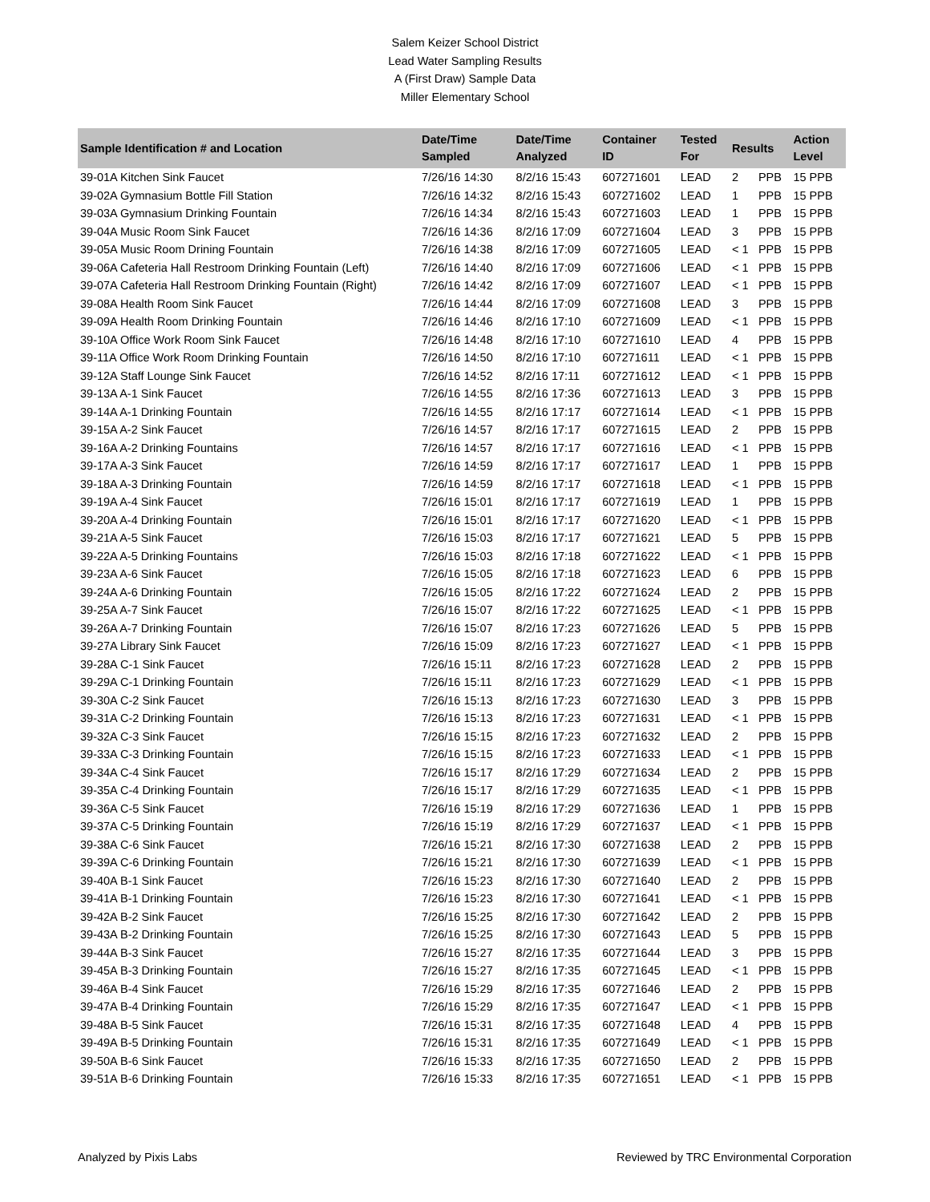Salem Keizer School District
Lead Water Sampling Results
A (First Draw) Sample Data
Miller Elementary School
| Sample Identification # and Location | Date/Time Sampled | Date/Time Analyzed | Container ID | Tested For | Results | | Action Level |
| --- | --- | --- | --- | --- | --- | --- | --- |
| 39-01A Kitchen Sink Faucet | 7/26/16 14:30 | 8/2/16 15:43 | 607271601 | LEAD | 2 | PPB | 15 PPB |
| 39-02A Gymnasium Bottle Fill Station | 7/26/16 14:32 | 8/2/16 15:43 | 607271602 | LEAD | 1 | PPB | 15 PPB |
| 39-03A Gymnasium Drinking Fountain | 7/26/16 14:34 | 8/2/16 15:43 | 607271603 | LEAD | 1 | PPB | 15 PPB |
| 39-04A Music Room Sink Faucet | 7/26/16 14:36 | 8/2/16 17:09 | 607271604 | LEAD | 3 | PPB | 15 PPB |
| 39-05A Music Room Drining Fountain | 7/26/16 14:38 | 8/2/16 17:09 | 607271605 | LEAD | < 1 | PPB | 15 PPB |
| 39-06A Cafeteria Hall Restroom Drinking Fountain (Left) | 7/26/16 14:40 | 8/2/16 17:09 | 607271606 | LEAD | < 1 | PPB | 15 PPB |
| 39-07A Cafeteria Hall Restroom Drinking Fountain (Right) | 7/26/16 14:42 | 8/2/16 17:09 | 607271607 | LEAD | < 1 | PPB | 15 PPB |
| 39-08A Health Room Sink Faucet | 7/26/16 14:44 | 8/2/16 17:09 | 607271608 | LEAD | 3 | PPB | 15 PPB |
| 39-09A Health Room Drinking Fountain | 7/26/16 14:46 | 8/2/16 17:10 | 607271609 | LEAD | < 1 | PPB | 15 PPB |
| 39-10A Office Work Room Sink Faucet | 7/26/16 14:48 | 8/2/16 17:10 | 607271610 | LEAD | 4 | PPB | 15 PPB |
| 39-11A Office Work Room Drinking Fountain | 7/26/16 14:50 | 8/2/16 17:10 | 607271611 | LEAD | < 1 | PPB | 15 PPB |
| 39-12A Staff Lounge Sink Faucet | 7/26/16 14:52 | 8/2/16 17:11 | 607271612 | LEAD | < 1 | PPB | 15 PPB |
| 39-13A A-1 Sink Faucet | 7/26/16 14:55 | 8/2/16 17:36 | 607271613 | LEAD | 3 | PPB | 15 PPB |
| 39-14A A-1 Drinking Fountain | 7/26/16 14:55 | 8/2/16 17:17 | 607271614 | LEAD | < 1 | PPB | 15 PPB |
| 39-15A A-2 Sink Faucet | 7/26/16 14:57 | 8/2/16 17:17 | 607271615 | LEAD | 2 | PPB | 15 PPB |
| 39-16A A-2 Drinking Fountains | 7/26/16 14:57 | 8/2/16 17:17 | 607271616 | LEAD | < 1 | PPB | 15 PPB |
| 39-17A A-3 Sink Faucet | 7/26/16 14:59 | 8/2/16 17:17 | 607271617 | LEAD | 1 | PPB | 15 PPB |
| 39-18A A-3 Drinking Fountain | 7/26/16 14:59 | 8/2/16 17:17 | 607271618 | LEAD | < 1 | PPB | 15 PPB |
| 39-19A A-4 Sink Faucet | 7/26/16 15:01 | 8/2/16 17:17 | 607271619 | LEAD | 1 | PPB | 15 PPB |
| 39-20A A-4 Drinking Fountain | 7/26/16 15:01 | 8/2/16 17:17 | 607271620 | LEAD | < 1 | PPB | 15 PPB |
| 39-21A A-5 Sink Faucet | 7/26/16 15:03 | 8/2/16 17:17 | 607271621 | LEAD | 5 | PPB | 15 PPB |
| 39-22A A-5 Drinking Fountains | 7/26/16 15:03 | 8/2/16 17:18 | 607271622 | LEAD | < 1 | PPB | 15 PPB |
| 39-23A A-6 Sink Faucet | 7/26/16 15:05 | 8/2/16 17:18 | 607271623 | LEAD | 6 | PPB | 15 PPB |
| 39-24A A-6 Drinking Fountain | 7/26/16 15:05 | 8/2/16 17:22 | 607271624 | LEAD | 2 | PPB | 15 PPB |
| 39-25A A-7 Sink Faucet | 7/26/16 15:07 | 8/2/16 17:22 | 607271625 | LEAD | < 1 | PPB | 15 PPB |
| 39-26A A-7 Drinking Fountain | 7/26/16 15:07 | 8/2/16 17:23 | 607271626 | LEAD | 5 | PPB | 15 PPB |
| 39-27A Library Sink Faucet | 7/26/16 15:09 | 8/2/16 17:23 | 607271627 | LEAD | < 1 | PPB | 15 PPB |
| 39-28A C-1 Sink Faucet | 7/26/16 15:11 | 8/2/16 17:23 | 607271628 | LEAD | 2 | PPB | 15 PPB |
| 39-29A C-1 Drinking Fountain | 7/26/16 15:11 | 8/2/16 17:23 | 607271629 | LEAD | < 1 | PPB | 15 PPB |
| 39-30A C-2 Sink Faucet | 7/26/16 15:13 | 8/2/16 17:23 | 607271630 | LEAD | 3 | PPB | 15 PPB |
| 39-31A C-2 Drinking Fountain | 7/26/16 15:13 | 8/2/16 17:23 | 607271631 | LEAD | < 1 | PPB | 15 PPB |
| 39-32A C-3 Sink Faucet | 7/26/16 15:15 | 8/2/16 17:23 | 607271632 | LEAD | 2 | PPB | 15 PPB |
| 39-33A C-3 Drinking Fountain | 7/26/16 15:15 | 8/2/16 17:23 | 607271633 | LEAD | < 1 | PPB | 15 PPB |
| 39-34A C-4 Sink Faucet | 7/26/16 15:17 | 8/2/16 17:29 | 607271634 | LEAD | 2 | PPB | 15 PPB |
| 39-35A C-4 Drinking Fountain | 7/26/16 15:17 | 8/2/16 17:29 | 607271635 | LEAD | < 1 | PPB | 15 PPB |
| 39-36A C-5 Sink Faucet | 7/26/16 15:19 | 8/2/16 17:29 | 607271636 | LEAD | 1 | PPB | 15 PPB |
| 39-37A C-5 Drinking Fountain | 7/26/16 15:19 | 8/2/16 17:29 | 607271637 | LEAD | < 1 | PPB | 15 PPB |
| 39-38A C-6 Sink Faucet | 7/26/16 15:21 | 8/2/16 17:30 | 607271638 | LEAD | 2 | PPB | 15 PPB |
| 39-39A C-6 Drinking Fountain | 7/26/16 15:21 | 8/2/16 17:30 | 607271639 | LEAD | < 1 | PPB | 15 PPB |
| 39-40A B-1 Sink Faucet | 7/26/16 15:23 | 8/2/16 17:30 | 607271640 | LEAD | 2 | PPB | 15 PPB |
| 39-41A B-1 Drinking Fountain | 7/26/16 15:23 | 8/2/16 17:30 | 607271641 | LEAD | < 1 | PPB | 15 PPB |
| 39-42A B-2 Sink Faucet | 7/26/16 15:25 | 8/2/16 17:30 | 607271642 | LEAD | 2 | PPB | 15 PPB |
| 39-43A B-2 Drinking Fountain | 7/26/16 15:25 | 8/2/16 17:30 | 607271643 | LEAD | 5 | PPB | 15 PPB |
| 39-44A B-3 Sink Faucet | 7/26/16 15:27 | 8/2/16 17:35 | 607271644 | LEAD | 3 | PPB | 15 PPB |
| 39-45A B-3 Drinking Fountain | 7/26/16 15:27 | 8/2/16 17:35 | 607271645 | LEAD | < 1 | PPB | 15 PPB |
| 39-46A B-4 Sink Faucet | 7/26/16 15:29 | 8/2/16 17:35 | 607271646 | LEAD | 2 | PPB | 15 PPB |
| 39-47A B-4 Drinking Fountain | 7/26/16 15:29 | 8/2/16 17:35 | 607271647 | LEAD | < 1 | PPB | 15 PPB |
| 39-48A B-5 Sink Faucet | 7/26/16 15:31 | 8/2/16 17:35 | 607271648 | LEAD | 4 | PPB | 15 PPB |
| 39-49A B-5 Drinking Fountain | 7/26/16 15:31 | 8/2/16 17:35 | 607271649 | LEAD | < 1 | PPB | 15 PPB |
| 39-50A B-6 Sink Faucet | 7/26/16 15:33 | 8/2/16 17:35 | 607271650 | LEAD | 2 | PPB | 15 PPB |
| 39-51A B-6 Drinking Fountain | 7/26/16 15:33 | 8/2/16 17:35 | 607271651 | LEAD | < 1 | PPB | 15 PPB |
Analyzed by Pixis Labs Reviewed by TRC Environmental Corporation